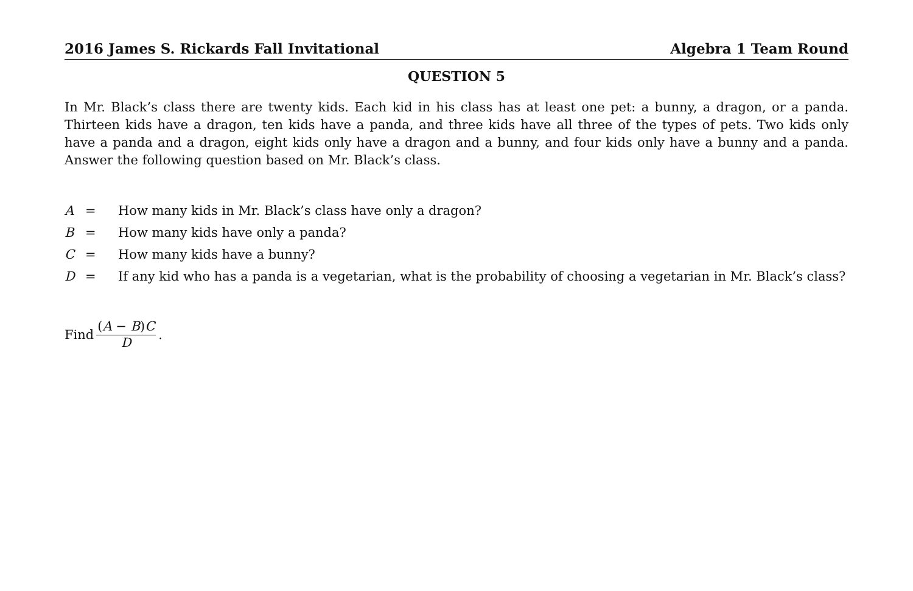2016 James S. Rickards Fall Invitational Algebra 1 Team Round
QUESTION 5
In Mr. Black’s class there are twenty kids. Each kid in his class has at least one pet: a bunny, a dragon, or a panda. Thirteen kids have a dragon, ten kids have a panda, and three kids have all three of the types of pets. Two kids only have a panda and a dragon, eight kids only have a dragon and a bunny, and four kids only have a bunny and a panda. Answer the following question based on Mr. Black’s class.
| A | = | How many kids in Mr. Black’s class have only a dragon? |
| B | = | How many kids have only a panda? |
| C | = | How many kids have a bunny? |
| D | = | If any kid who has a panda is a vegetarian, what is the probability of choosing a vegetarian in Mr. Black’s class? |
Find (A − B)C D.